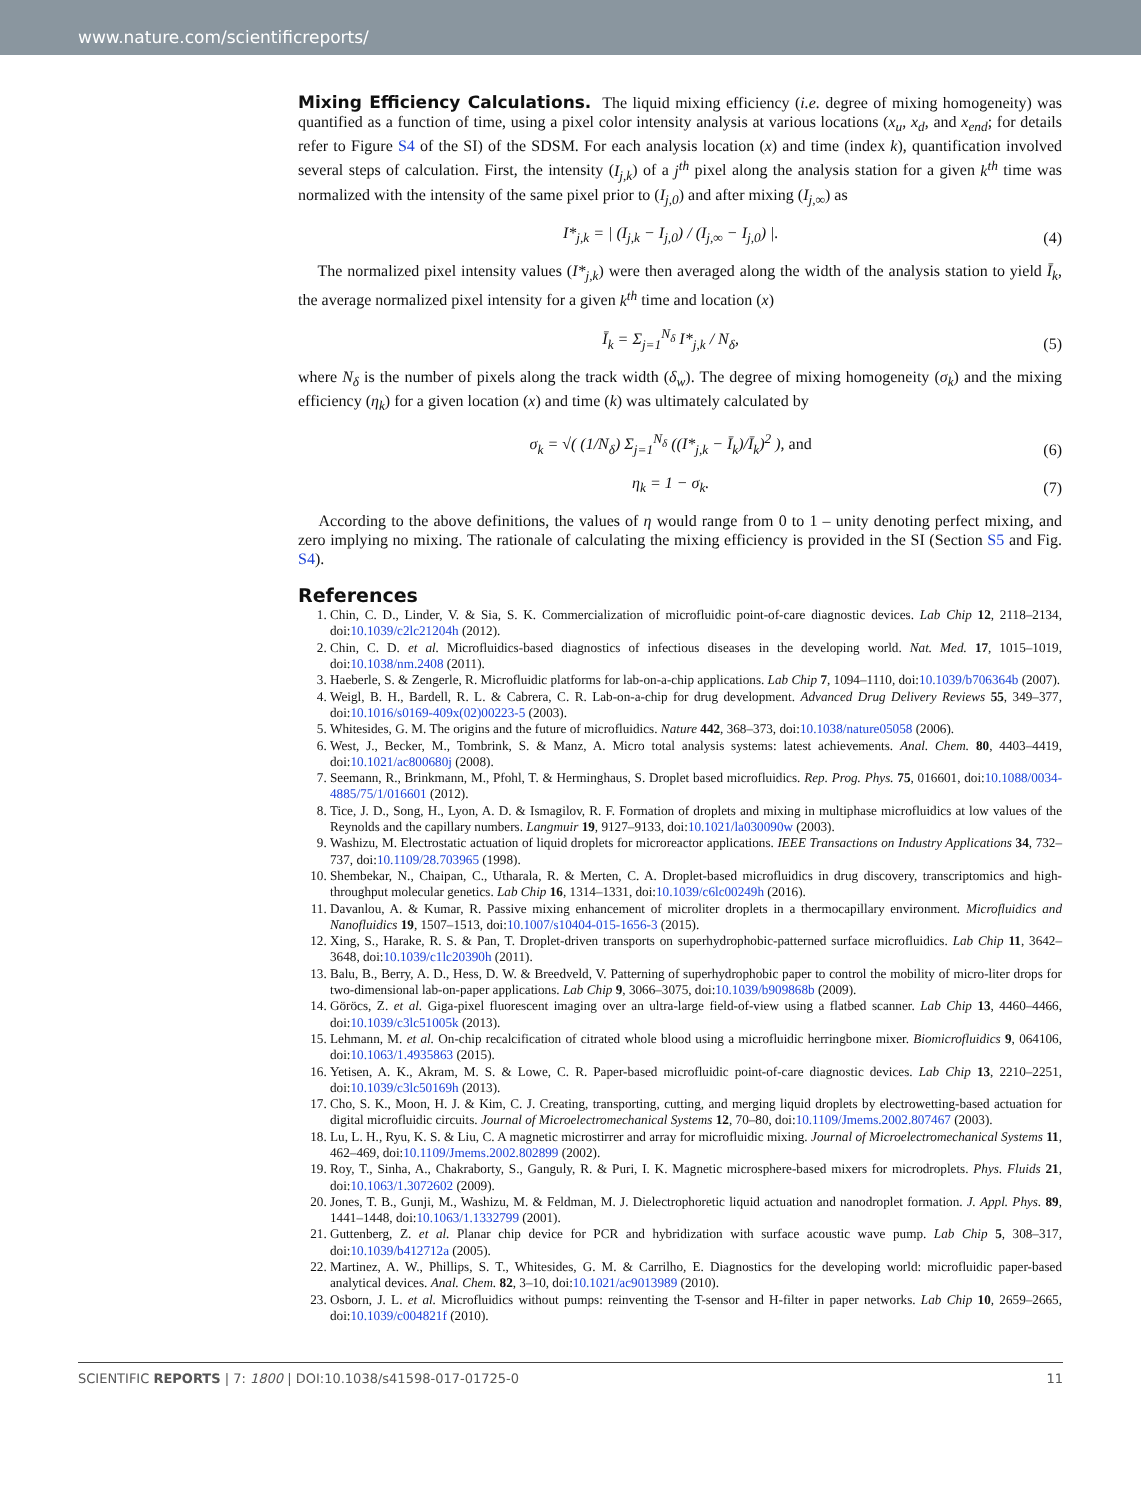www.nature.com/scientificreports/
Mixing Efficiency Calculations.
The liquid mixing efficiency (i.e. degree of mixing homogeneity) was quantified as a function of time, using a pixel color intensity analysis at various locations (x<sub>u</sub>, x<sub>d</sub>, and x<sub>end</sub>; for details refer to Figure S4 of the SI) of the SDSM. For each analysis location (x) and time (index k), quantification involved several steps of calculation. First, the intensity (I<sub>j,k</sub>) of a j<sup>th</sup> pixel along the analysis station for a given k<sup>th</sup> time was normalized with the intensity of the same pixel prior to (I<sub>j,0</sub>) and after mixing (I<sub>j,∞</sub>) as
I*<sub>j,k</sub> = | (I<sub>j,k</sub> − I<sub>j,0</sub>) / (I<sub>j,∞</sub> − I<sub>j,0</sub>) |. (4)
The normalized pixel intensity values (I*<sub>j,k</sub>) were then averaged along the width of the analysis station to yield Ī<sub>k</sub>, the average normalized pixel intensity for a given k<sup>th</sup> time and location (x)
Ī<sub>k</sub> = Σ<sub>j=1</sub><sup>N<sub>δ</sub></sup> I*<sub>j,k</sub> / N<sub>δ</sub>, (5)
where N<sub>δ</sub> is the number of pixels along the track width (δ<sub>w</sub>). The degree of mixing homogeneity (σ<sub>k</sub>) and the mixing efficiency (η<sub>k</sub>) for a given location (x) and time (k) was ultimately calculated by
σ<sub>k</sub> = √( (1/N<sub>δ</sub>) Σ<sub>j=1</sub><sup>N<sub>δ</sub></sup> ((I*<sub>j,k</sub> − Ī<sub>k</sub>)/Ī<sub>k</sub>)<sup>2</sup> ), and (6)
η<sub>k</sub> = 1 − σ<sub>k</sub>. (7)
According to the above definitions, the values of η would range from 0 to 1 – unity denoting perfect mixing, and zero implying no mixing. The rationale of calculating the mixing efficiency is provided in the SI (Section S5 and Fig. S4).
References
1. Chin, C. D., Linder, V. & Sia, S. K. Commercialization of microfluidic point-of-care diagnostic devices. Lab Chip 12, 2118–2134, doi:10.1039/c2lc21204h (2012).
2. Chin, C. D. et al. Microfluidics-based diagnostics of infectious diseases in the developing world. Nat. Med. 17, 1015–1019, doi:10.1038/nm.2408 (2011).
3. Haeberle, S. & Zengerle, R. Microfluidic platforms for lab-on-a-chip applications. Lab Chip 7, 1094–1110, doi:10.1039/b706364b (2007).
4. Weigl, B. H., Bardell, R. L. & Cabrera, C. R. Lab-on-a-chip for drug development. Advanced Drug Delivery Reviews 55, 349–377, doi:10.1016/s0169-409x(02)00223-5 (2003).
5. Whitesides, G. M. The origins and the future of microfluidics. Nature 442, 368–373, doi:10.1038/nature05058 (2006).
6. West, J., Becker, M., Tombrink, S. & Manz, A. Micro total analysis systems: latest achievements. Anal. Chem. 80, 4403–4419, doi:10.1021/ac800680j (2008).
7. Seemann, R., Brinkmann, M., Pfohl, T. & Herminghaus, S. Droplet based microfluidics. Rep. Prog. Phys. 75, 016601, doi:10.1088/0034-4885/75/1/016601 (2012).
8. Tice, J. D., Song, H., Lyon, A. D. & Ismagilov, R. F. Formation of droplets and mixing in multiphase microfluidics at low values of the Reynolds and the capillary numbers. Langmuir 19, 9127–9133, doi:10.1021/la030090w (2003).
9. Washizu, M. Electrostatic actuation of liquid droplets for microreactor applications. IEEE Transactions on Industry Applications 34, 732–737, doi:10.1109/28.703965 (1998).
10. Shembekar, N., Chaipan, C., Utharala, R. & Merten, C. A. Droplet-based microfluidics in drug discovery, transcriptomics and high-throughput molecular genetics. Lab Chip 16, 1314–1331, doi:10.1039/c6lc00249h (2016).
11. Davanlou, A. & Kumar, R. Passive mixing enhancement of microliter droplets in a thermocapillary environment. Microfluidics and Nanofluidics 19, 1507–1513, doi:10.1007/s10404-015-1656-3 (2015).
12. Xing, S., Harake, R. S. & Pan, T. Droplet-driven transports on superhydrophobic-patterned surface microfluidics. Lab Chip 11, 3642–3648, doi:10.1039/c1lc20390h (2011).
13. Balu, B., Berry, A. D., Hess, D. W. & Breedveld, V. Patterning of superhydrophobic paper to control the mobility of micro-liter drops for two-dimensional lab-on-paper applications. Lab Chip 9, 3066–3075, doi:10.1039/b909868b (2009).
14. Göröcs, Z. et al. Giga-pixel fluorescent imaging over an ultra-large field-of-view using a flatbed scanner. Lab Chip 13, 4460–4466, doi:10.1039/c3lc51005k (2013).
15. Lehmann, M. et al. On-chip recalcification of citrated whole blood using a microfluidic herringbone mixer. Biomicrofluidics 9, 064106, doi:10.1063/1.4935863 (2015).
16. Yetisen, A. K., Akram, M. S. & Lowe, C. R. Paper-based microfluidic point-of-care diagnostic devices. Lab Chip 13, 2210–2251, doi:10.1039/c3lc50169h (2013).
17. Cho, S. K., Moon, H. J. & Kim, C. J. Creating, transporting, cutting, and merging liquid droplets by electrowetting-based actuation for digital microfluidic circuits. Journal of Microelectromechanical Systems 12, 70–80, doi:10.1109/Jmems.2002.807467 (2003).
18. Lu, L. H., Ryu, K. S. & Liu, C. A magnetic microstirrer and array for microfluidic mixing. Journal of Microelectromechanical Systems 11, 462–469, doi:10.1109/Jmems.2002.802899 (2002).
19. Roy, T., Sinha, A., Chakraborty, S., Ganguly, R. & Puri, I. K. Magnetic microsphere-based mixers for microdroplets. Phys. Fluids 21, doi:10.1063/1.3072602 (2009).
20. Jones, T. B., Gunji, M., Washizu, M. & Feldman, M. J. Dielectrophoretic liquid actuation and nanodroplet formation. J. Appl. Phys. 89, 1441–1448, doi:10.1063/1.1332799 (2001).
21. Guttenberg, Z. et al. Planar chip device for PCR and hybridization with surface acoustic wave pump. Lab Chip 5, 308–317, doi:10.1039/b412712a (2005).
22. Martinez, A. W., Phillips, S. T., Whitesides, G. M. & Carrilho, E. Diagnostics for the developing world: microfluidic paper-based analytical devices. Anal. Chem. 82, 3–10, doi:10.1021/ac9013989 (2010).
23. Osborn, J. L. et al. Microfluidics without pumps: reinventing the T-sensor and H-filter in paper networks. Lab Chip 10, 2659–2665, doi:10.1039/c004821f (2010).
SCIENTIFIC REPORTS | 7: 1800 | DOI:10.1038/s41598-017-01725-0 11